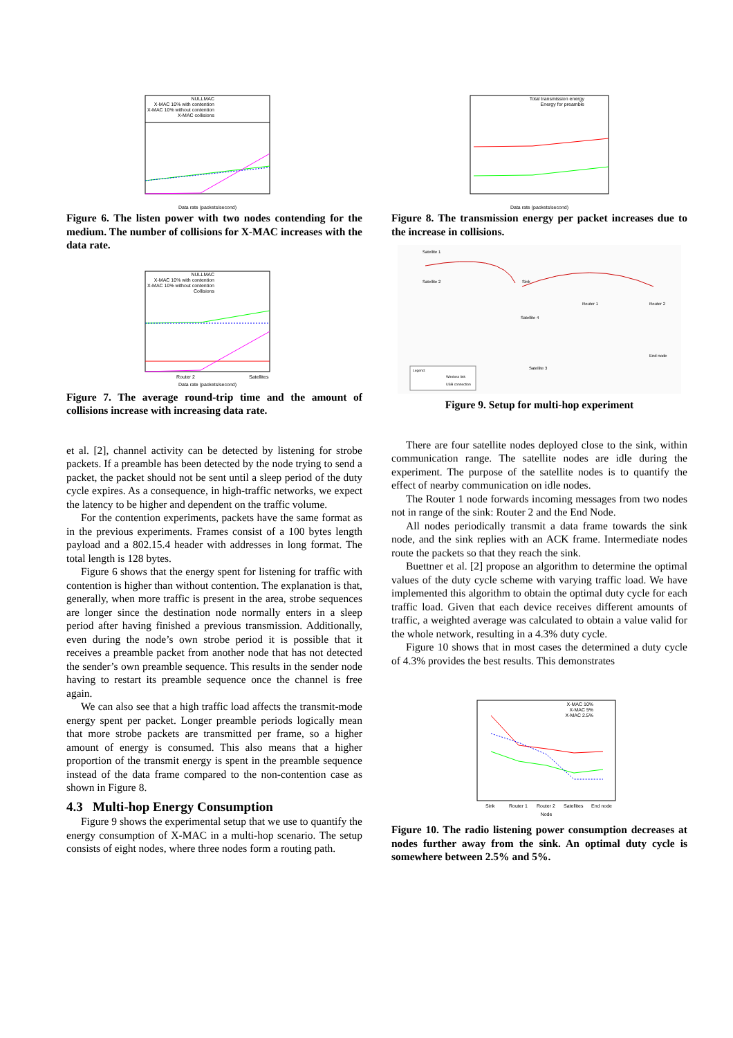NULLMAC
X-MAC 10% with contention
X-MAC 10% without contention
X-MAC collisions
Data rate (packets/second)
Figure 6. The listen power with two nodes contending for the medium. The number of collisions for X-MAC increases with the data rate.
NULLMAC
X-MAC 10% with contention
X-MAC 10% without contention
Collisions
Router 2
Satellites
Data rate (packets/second)
Figure 7. The average round-trip time and the amount of collisions increase with increasing data rate.
et al. [2], channel activity can be detected by listening for strobe packets. If a preamble has been detected by the node trying to send a packet, the packet should not be sent until a sleep period of the duty cycle expires. As a consequence, in high-traffic networks, we expect the latency to be higher and dependent on the traffic volume.
For the contention experiments, packets have the same format as in the previous experiments. Frames consist of a 100 bytes length payload and a 802.15.4 header with addresses in long format. The total length is 128 bytes.
Figure 6 shows that the energy spent for listening for traffic with contention is higher than without contention. The explanation is that, generally, when more traffic is present in the area, strobe sequences are longer since the destination node normally enters in a sleep period after having finished a previous transmission. Additionally, even during the node’s own strobe period it is possible that it receives a preamble packet from another node that has not detected the sender’s own preamble sequence. This results in the sender node having to restart its preamble sequence once the channel is free again.
We can also see that a high traffic load affects the transmit-mode energy spent per packet. Longer preamble periods logically mean that more strobe packets are transmitted per frame, so a higher amount of energy is consumed. This also means that a higher proportion of the transmit energy is spent in the preamble sequence instead of the data frame compared to the non-contention case as shown in Figure 8.
4.3 Multi-hop Energy Consumption
Figure 9 shows the experimental setup that we use to quantify the energy consumption of X-MAC in a multi-hop scenario. The setup consists of eight nodes, where three nodes form a routing path.
Total transmission energy
Energy for preamble
Data rate (packets/second)
Figure 8. The transmission energy per packet increases due to the increase in collisions.
Satellite 1
Satellite 2
Sink
Router 1
Router 2
Satellite 4
Satellite 3
End node
Legend:
Wireless link
USB connection
Figure 9. Setup for multi-hop experiment
There are four satellite nodes deployed close to the sink, within communication range. The satellite nodes are idle during the experiment. The purpose of the satellite nodes is to quantify the effect of nearby communication on idle nodes.
The Router 1 node forwards incoming messages from two nodes not in range of the sink: Router 2 and the End Node.
All nodes periodically transmit a data frame towards the sink node, and the sink replies with an ACK frame. Intermediate nodes route the packets so that they reach the sink.
Buettner et al. [2] propose an algorithm to determine the optimal values of the duty cycle scheme with varying traffic load. We have implemented this algorithm to obtain the optimal duty cycle for each traffic load. Given that each device receives different amounts of traffic, a weighted average was calculated to obtain a value valid for the whole network, resulting in a 4.3% duty cycle.
Figure 10 shows that in most cases the determined a duty cycle of 4.3% provides the best results. This demonstrates
X-MAC 10%
X-MAC 5%
X-MAC 2.5%
Sink
Router 1
Router 2
Satellites
End node
Node
Figure 10. The radio listening power consumption decreases at nodes further away from the sink. An optimal duty cycle is somewhere between 2.5% and 5%.